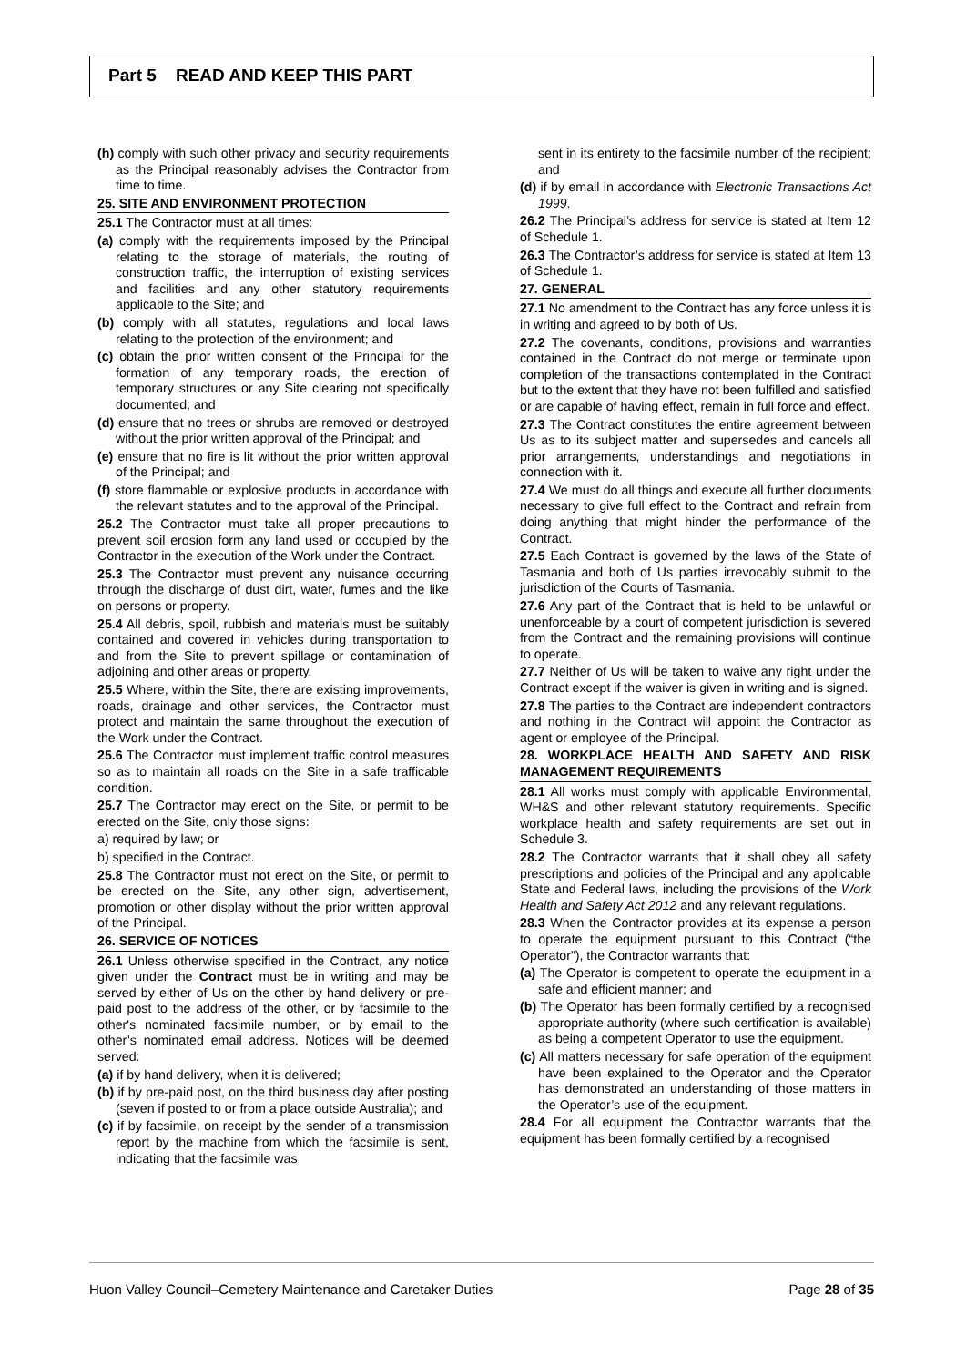Part 5 READ AND KEEP THIS PART
(h) comply with such other privacy and security requirements as the Principal reasonably advises the Contractor from time to time.
25. SITE AND ENVIRONMENT PROTECTION
25.1 The Contractor must at all times:
(a) comply with the requirements imposed by the Principal relating to the storage of materials, the routing of construction traffic, the interruption of existing services and facilities and any other statutory requirements applicable to the Site; and
(b) comply with all statutes, regulations and local laws relating to the protection of the environment; and
(c) obtain the prior written consent of the Principal for the formation of any temporary roads, the erection of temporary structures or any Site clearing not specifically documented; and
(d) ensure that no trees or shrubs are removed or destroyed without the prior written approval of the Principal; and
(e) ensure that no fire is lit without the prior written approval of the Principal; and
(f) store flammable or explosive products in accordance with the relevant statutes and to the approval of the Principal.
25.2 The Contractor must take all proper precautions to prevent soil erosion form any land used or occupied by the Contractor in the execution of the Work under the Contract.
25.3 The Contractor must prevent any nuisance occurring through the discharge of dust dirt, water, fumes and the like on persons or property.
25.4 All debris, spoil, rubbish and materials must be suitably contained and covered in vehicles during transportation to and from the Site to prevent spillage or contamination of adjoining and other areas or property.
25.5 Where, within the Site, there are existing improvements, roads, drainage and other services, the Contractor must protect and maintain the same throughout the execution of the Work under the Contract.
25.6 The Contractor must implement traffic control measures so as to maintain all roads on the Site in a safe trafficable condition.
25.7 The Contractor may erect on the Site, or permit to be erected on the Site, only those signs:
a) required by law; or
b) specified in the Contract.
25.8 The Contractor must not erect on the Site, or permit to be erected on the Site, any other sign, advertisement, promotion or other display without the prior written approval of the Principal.
26. SERVICE OF NOTICES
26.1 Unless otherwise specified in the Contract, any notice given under the Contract must be in writing and may be served by either of Us on the other by hand delivery or pre-paid post to the address of the other, or by facsimile to the other's nominated facsimile number, or by email to the other’s nominated email address. Notices will be deemed served:
(a) if by hand delivery, when it is delivered;
(b) if by pre-paid post, on the third business day after posting (seven if posted to or from a place outside Australia); and
(c) if by facsimile, on receipt by the sender of a transmission report by the machine from which the facsimile is sent, indicating that the facsimile was
sent in its entirety to the facsimile number of the recipient; and
(d) if by email in accordance with Electronic Transactions Act 1999.
26.2 The Principal’s address for service is stated at Item 12 of Schedule 1.
26.3 The Contractor’s address for service is stated at Item 13 of Schedule 1.
27. GENERAL
27.1 No amendment to the Contract has any force unless it is in writing and agreed to by both of Us.
27.2 The covenants, conditions, provisions and warranties contained in the Contract do not merge or terminate upon completion of the transactions contemplated in the Contract but to the extent that they have not been fulfilled and satisfied or are capable of having effect, remain in full force and effect.
27.3 The Contract constitutes the entire agreement between Us as to its subject matter and supersedes and cancels all prior arrangements, understandings and negotiations in connection with it.
27.4 We must do all things and execute all further documents necessary to give full effect to the Contract and refrain from doing anything that might hinder the performance of the Contract.
27.5 Each Contract is governed by the laws of the State of Tasmania and both of Us parties irrevocably submit to the jurisdiction of the Courts of Tasmania.
27.6 Any part of the Contract that is held to be unlawful or unenforceable by a court of competent jurisdiction is severed from the Contract and the remaining provisions will continue to operate.
27.7 Neither of Us will be taken to waive any right under the Contract except if the waiver is given in writing and is signed.
27.8 The parties to the Contract are independent contractors and nothing in the Contract will appoint the Contractor as agent or employee of the Principal.
28. WORKPLACE HEALTH AND SAFETY AND RISK MANAGEMENT REQUIREMENTS
28.1 All works must comply with applicable Environmental, WH&S and other relevant statutory requirements. Specific workplace health and safety requirements are set out in Schedule 3.
28.2 The Contractor warrants that it shall obey all safety prescriptions and policies of the Principal and any applicable State and Federal laws, including the provisions of the Work Health and Safety Act 2012 and any relevant regulations.
28.3 When the Contractor provides at its expense a person to operate the equipment pursuant to this Contract (“the Operator”), the Contractor warrants that:
(a) The Operator is competent to operate the equipment in a safe and efficient manner; and
(b) The Operator has been formally certified by a recognised appropriate authority (where such certification is available) as being a competent Operator to use the equipment.
(c) All matters necessary for safe operation of the equipment have been explained to the Operator and the Operator has demonstrated an understanding of those matters in the Operator’s use of the equipment.
28.4 For all equipment the Contractor warrants that the equipment has been formally certified by a recognised
Huon Valley Council–Cemetery Maintenance and Caretaker Duties Page 28 of 35